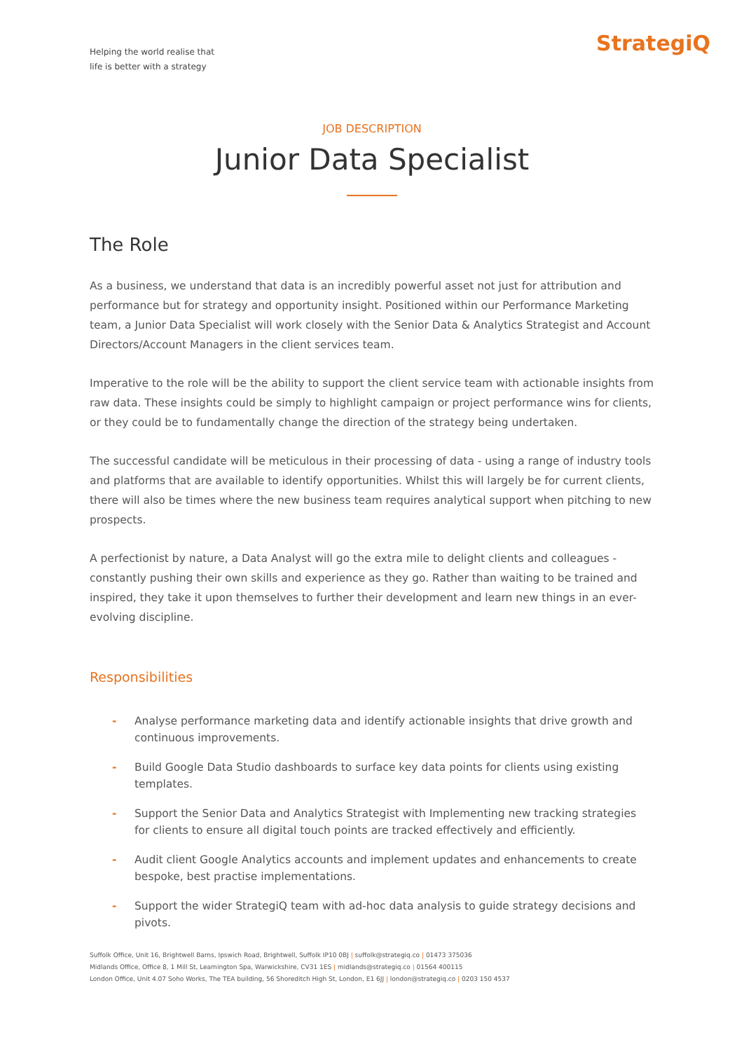Helping the world realise that
life is better with a strategy
StrategiQ
JOB DESCRIPTION
Junior Data Specialist
The Role
As a business, we understand that data is an incredibly powerful asset not just for attribution and performance but for strategy and opportunity insight. Positioned within our Performance Marketing team, a Junior Data Specialist will work closely with the Senior Data & Analytics Strategist and Account Directors/Account Managers in the client services team.
Imperative to the role will be the ability to support the client service team with actionable insights from raw data. These insights could be simply to highlight campaign or project performance wins for clients, or they could be to fundamentally change the direction of the strategy being undertaken.
The successful candidate will be meticulous in their processing of data - using a range of industry tools and platforms that are available to identify opportunities. Whilst this will largely be for current clients, there will also be times where the new business team requires analytical support when pitching to new prospects.
A perfectionist by nature, a Data Analyst will go the extra mile to delight clients and colleagues - constantly pushing their own skills and experience as they go. Rather than waiting to be trained and inspired, they take it upon themselves to further their development and learn new things in an ever-evolving discipline.
Responsibilities
- Analyse performance marketing data and identify actionable insights that drive growth and continuous improvements.
- Build Google Data Studio dashboards to surface key data points for clients using existing templates.
- Support the Senior Data and Analytics Strategist with Implementing new tracking strategies for clients to ensure all digital touch points are tracked effectively and efficiently.
- Audit client Google Analytics accounts and implement updates and enhancements to create bespoke, best practise implementations.
- Support the wider StrategiQ team with ad-hoc data analysis to guide strategy decisions and pivots.
Suffolk Office, Unit 16, Brightwell Barns, Ipswich Road, Brightwell, Suffolk IP10 0BJ | suffolk@strategiq.co | 01473 375036
Midlands Office, Office 8, 1 Mill St, Leamington Spa, Warwickshire, CV31 1ES | midlands@strategiq.co | 01564 400115
London Office, Unit 4.07 Soho Works, The TEA building, 56 Shoreditch High St, London, E1 6JJ | london@strategiq.co | 0203 150 4537